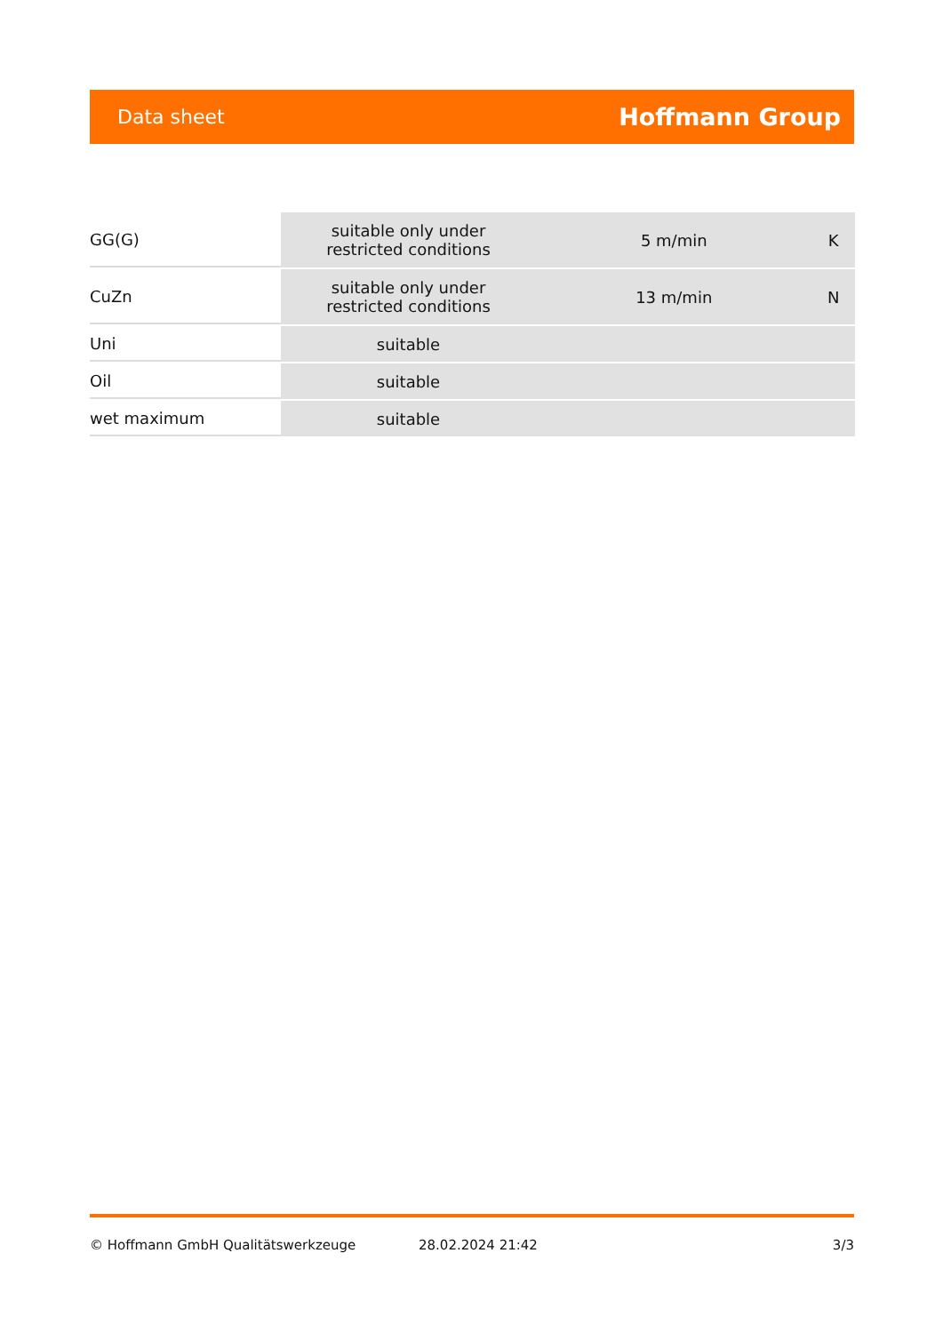Data sheet Hoffmann Group
| GG(G) | suitable only under restricted conditions | 5 m/min | K |
| CuZn | suitable only under restricted conditions | 13 m/min | N |
| Uni | suitable | | |
| Oil | suitable | | |
| wet maximum | suitable | | |
© Hoffmann GmbH Qualitätswerkzeuge 28.02.2024 21:42 3/3